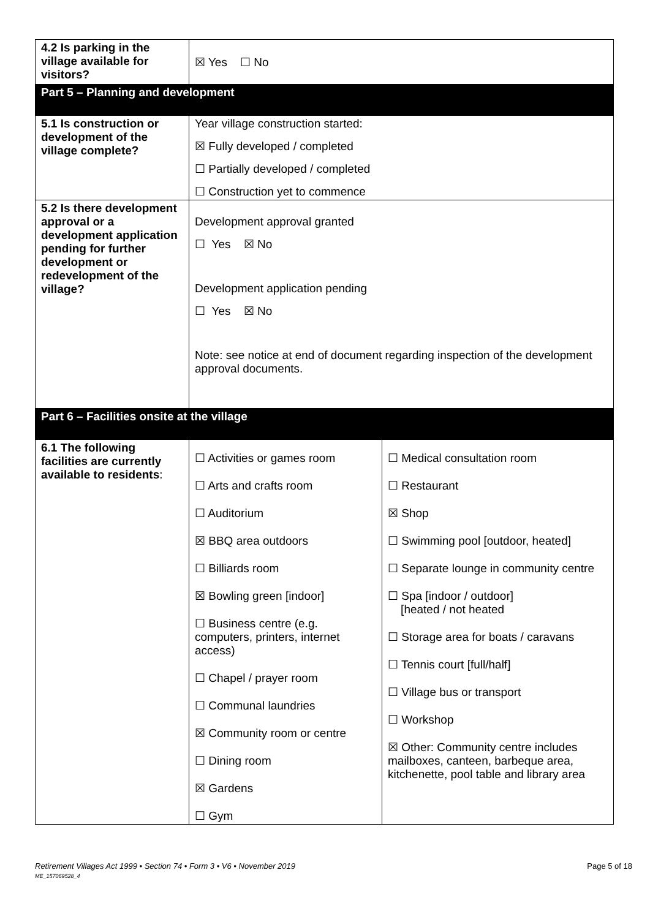| 4.2 Is parking in the village available for visitors? | ☒ Yes ☐ No | |
| Part 5 – Planning and development | | |
| 5.1 Is construction or development of the village complete? | Year village construction started: ☒ Fully developed / completed ☐ Partially developed / completed ☐ Construction yet to commence | |
| 5.2 Is there development approval or a development application pending for further development or redevelopment of the village? | Development approval granted ☐ Yes ☒ No Development application pending ☐ Yes ☒ No Note: see notice at end of document regarding inspection of the development approval documents. | |
| Part 6 – Facilities onsite at the village | | |
| 6.1 The following facilities are currently available to residents : | ☐ Activities or games room ☐ Arts and crafts room ☐ Auditorium ☒ BBQ area outdoors ☐ Billiards room ☒ Bowling green [indoor] ☐ Business centre (e.g. computers, printers, internet access) ☐ Chapel / prayer room ☐ Communal laundries ☒ Community room or centre ☐ Dining room ☒ Gardens ☐ Gym | ☐ Medical consultation room ☐ Restaurant ☒ Shop ☐ Swimming pool [outdoor, heated] ☐ Separate lounge in community centre ☐ Spa [indoor / outdoor] [heated / not heated ☐ Storage area for boats / caravans ☐ Tennis court [full/half] ☐ Village bus or transport ☐ Workshop ☒ Other: Community centre includes mailboxes, canteen, barbeque area, kitchenette, pool table and library area |
Retirement Villages Act 1999 • Section 74 • Form 3 • V6 • November 2019
ME_157069528_4
Page 5 of 18